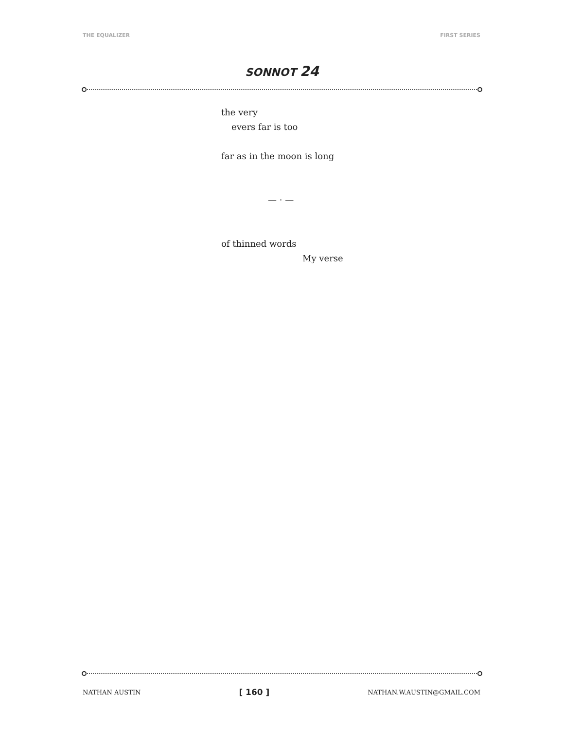THE EQUALIZER FIRST SERIES
SONNOT 24
the very
evers far is too
far as in the moon is long
— · —
of thinned words
My verse
NATHAN AUSTIN [ 160 ] NATHAN.W.AUSTIN@GMAIL.COM